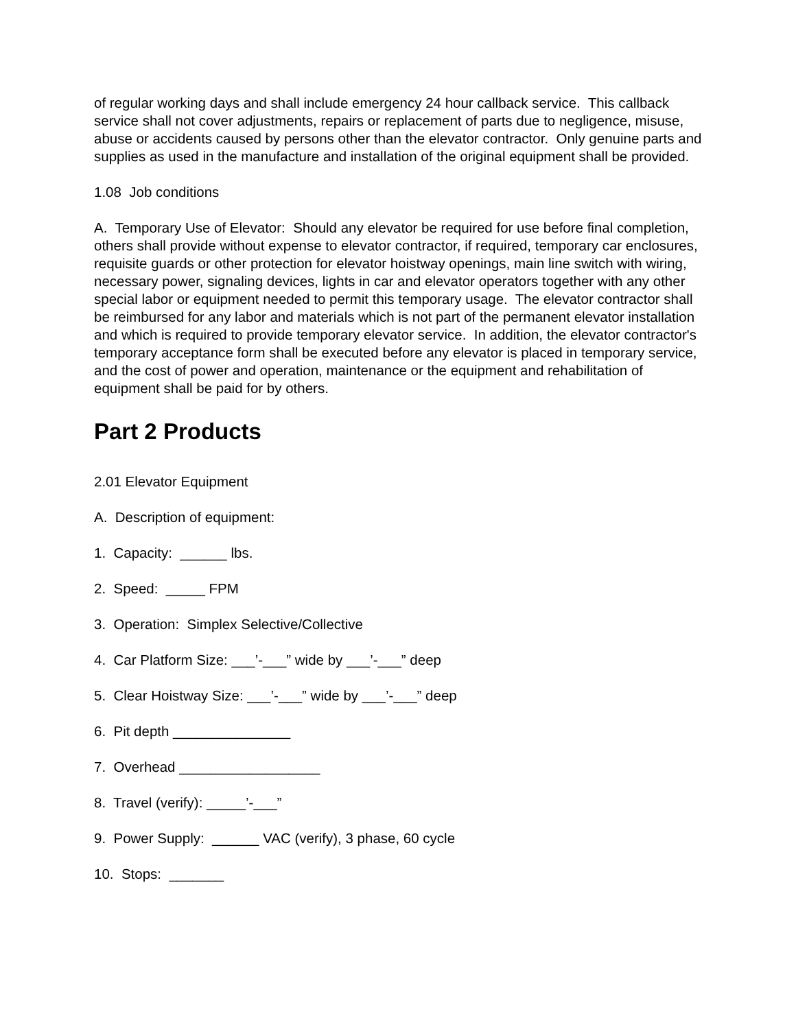of regular working days and shall include emergency 24 hour callback service. This callback service shall not cover adjustments, repairs or replacement of parts due to negligence, misuse, abuse or accidents caused by persons other than the elevator contractor. Only genuine parts and supplies as used in the manufacture and installation of the original equipment shall be provided.
1.08 Job conditions
A. Temporary Use of Elevator: Should any elevator be required for use before final completion, others shall provide without expense to elevator contractor, if required, temporary car enclosures, requisite guards or other protection for elevator hoistway openings, main line switch with wiring, necessary power, signaling devices, lights in car and elevator operators together with any other special labor or equipment needed to permit this temporary usage. The elevator contractor shall be reimbursed for any labor and materials which is not part of the permanent elevator installation and which is required to provide temporary elevator service. In addition, the elevator contractor's temporary acceptance form shall be executed before any elevator is placed in temporary service, and the cost of power and operation, maintenance or the equipment and rehabilitation of equipment shall be paid for by others.
Part 2 Products
2.01 Elevator Equipment
A. Description of equipment:
1. Capacity: ______ lbs.
2. Speed: _____ FPM
3. Operation: Simplex Selective/Collective
4. Car Platform Size: ___’-___” wide by ___’-___” deep
5. Clear Hoistway Size: ___’-___” wide by ___’-___” deep
6. Pit depth _______________
7. Overhead __________________
8. Travel (verify): _____’-___”
9. Power Supply: ______ VAC (verify), 3 phase, 60 cycle
10. Stops: _______